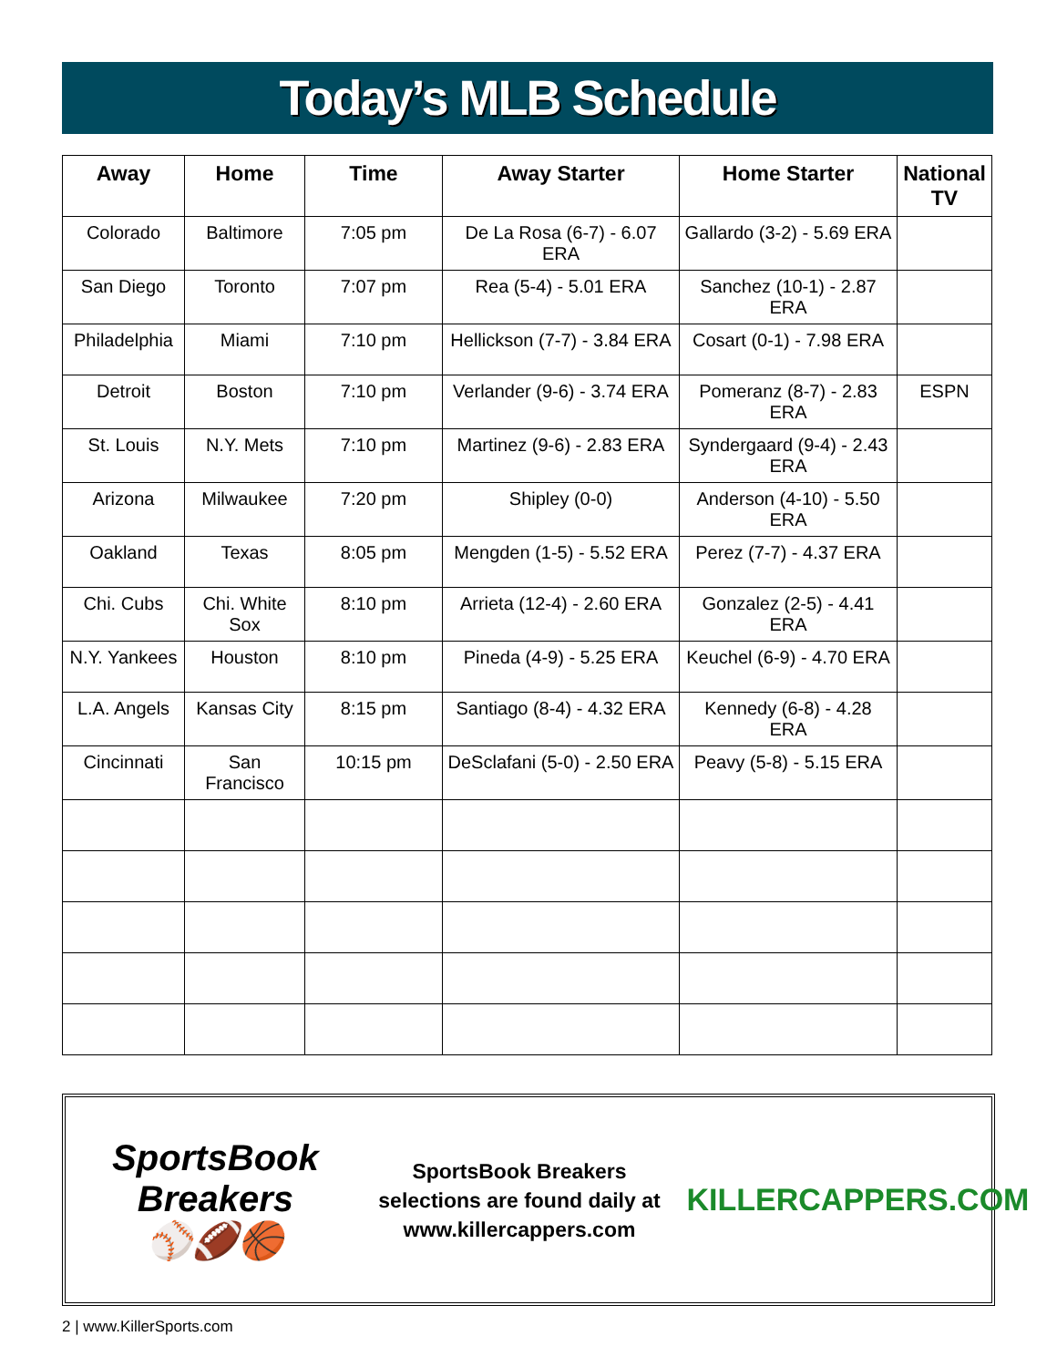Today’s MLB Schedule
| Away | Home | Time | Away Starter | Home Starter | National TV |
| --- | --- | --- | --- | --- | --- |
| Colorado | Baltimore | 7:05 pm | De La Rosa (6-7) - 6.07 ERA | Gallardo (3-2) - 5.69 ERA | |
| San Diego | Toronto | 7:07 pm | Rea (5-4) - 5.01 ERA | Sanchez (10-1) - 2.87 ERA | |
| Philadelphia | Miami | 7:10 pm | Hellickson (7-7) - 3.84 ERA | Cosart (0-1) - 7.98 ERA | |
| Detroit | Boston | 7:10 pm | Verlander (9-6) - 3.74 ERA | Pomeranz (8-7) - 2.83 ERA | ESPN |
| St. Louis | N.Y. Mets | 7:10 pm | Martinez (9-6) - 2.83 ERA | Syndergaard (9-4) - 2.43 ERA | |
| Arizona | Milwaukee | 7:20 pm | Shipley (0-0) | Anderson (4-10) - 5.50 ERA | |
| Oakland | Texas | 8:05 pm | Mengden (1-5) - 5.52 ERA | Perez (7-7) - 4.37 ERA | |
| Chi. Cubs | Chi. White Sox | 8:10 pm | Arrieta (12-4) - 2.60 ERA | Gonzalez (2-5) - 4.41 ERA | |
| N.Y. Yankees | Houston | 8:10 pm | Pineda (4-9) - 5.25 ERA | Keuchel (6-9) - 4.70 ERA | |
| L.A. Angels | Kansas City | 8:15 pm | Santiago (8-4) - 4.32 ERA | Kennedy (6-8) - 4.28 ERA | |
| Cincinnati | San Francisco | 10:15 pm | DeSclafani (5-0) - 2.50 ERA | Peavy (5-8) - 5.15 ERA | |
SportsBook Breakers
⚾🏈🏀
SportsBook Breakers
selections are found daily at
www.killercappers.com
KILLERCAPPERS.COM
2 | www.KillerSports.com